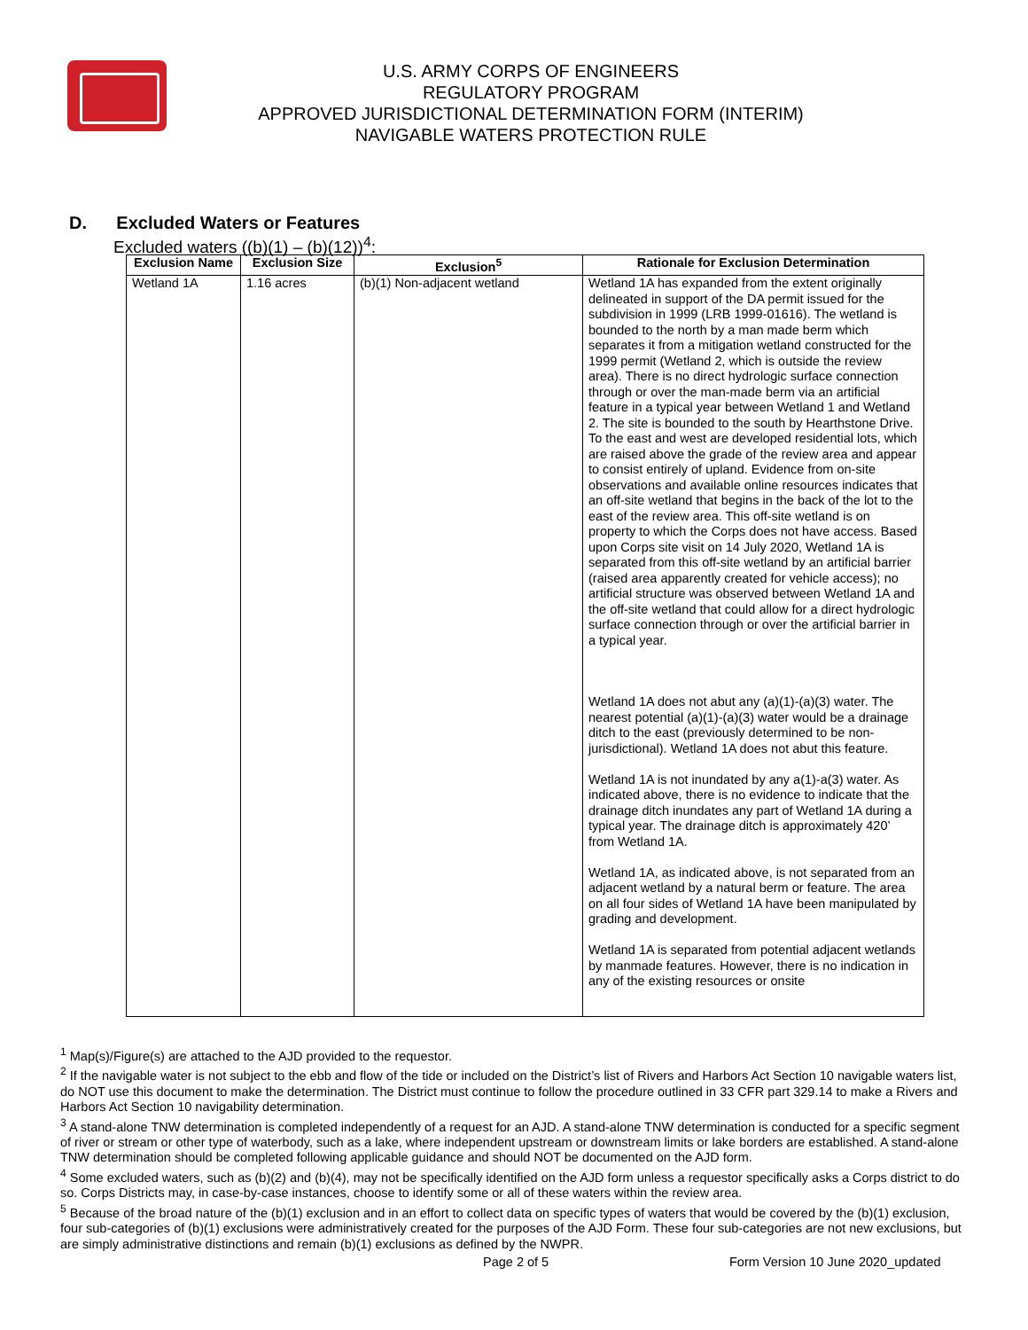U.S. ARMY CORPS OF ENGINEERS
REGULATORY PROGRAM
APPROVED JURISDICTIONAL DETERMINATION FORM (INTERIM)
NAVIGABLE WATERS PROTECTION RULE
D. Excluded Waters or Features
Excluded waters ((b)(1) – (b)(12))<sup>4</sup>:
| Exclusion Name | Exclusion Size | Exclusion<sup>5</sup> | Rationale for Exclusion Determination |
| --- | --- | --- | --- |
| Wetland 1A | 1.16 acres | (b)(1) Non-adjacent wetland | Wetland 1A has expanded from the extent originally delineated in support of the DA permit issued for the subdivision in 1999 (LRB 1999-01616). The wetland is bounded to the north by a man made berm which separates it from a mitigation wetland constructed for the 1999 permit (Wetland 2, which is outside the review area). There is no direct hydrologic surface connection through or over the man-made berm via an artificial feature in a typical year between Wetland 1 and Wetland 2. The site is bounded to the south by Hearthstone Drive. To the east and west are developed residential lots, which are raised above the grade of the review area and appear to consist entirely of upland. Evidence from on-site observations and available online resources indicates that an off-site wetland that begins in the back of the lot to the east of the review area. This off-site wetland is on property to which the Corps does not have access. Based upon Corps site visit on 14 July 2020, Wetland 1A is separated from this off-site wetland by an artificial barrier (raised area apparently created for vehicle access); no artificial structure was observed between Wetland 1A and the off-site wetland that could allow for a direct hydrologic surface connection through or over the artificial barrier in a typical year. Wetland 1A does not abut any (a)(1)-(a)(3) water. The nearest potential (a)(1)-(a)(3) water would be a drainage ditch to the east (previously determined to be non-jurisdictional). Wetland 1A does not abut this feature. Wetland 1A is not inundated by any a(1)-a(3) water. As indicated above, there is no evidence to indicate that the drainage ditch inundates any part of Wetland 1A during a typical year. The drainage ditch is approximately 420’ from Wetland 1A. Wetland 1A, as indicated above, is not separated from an adjacent wetland by a natural berm or feature. The area on all four sides of Wetland 1A have been manipulated by grading and development. Wetland 1A is separated from potential adjacent wetlands by manmade features. However, there is no indication in any of the existing resources or onsite |
<sup>1</sup> Map(s)/Figure(s) are attached to the AJD provided to the requestor.
<sup>2</sup> If the navigable water is not subject to the ebb and flow of the tide or included on the District’s list of Rivers and Harbors Act Section 10 navigable waters list, do NOT use this document to make the determination. The District must continue to follow the procedure outlined in 33 CFR part 329.14 to make a Rivers and Harbors Act Section 10 navigability determination.
<sup>3</sup> A stand-alone TNW determination is completed independently of a request for an AJD. A stand-alone TNW determination is conducted for a specific segment of river or stream or other type of waterbody, such as a lake, where independent upstream or downstream limits or lake borders are established. A stand-alone TNW determination should be completed following applicable guidance and should NOT be documented on the AJD form.
<sup>4</sup> Some excluded waters, such as (b)(2) and (b)(4), may not be specifically identified on the AJD form unless a requestor specifically asks a Corps district to do so. Corps Districts may, in case-by-case instances, choose to identify some or all of these waters within the review area.
<sup>5</sup> Because of the broad nature of the (b)(1) exclusion and in an effort to collect data on specific types of waters that would be covered by the (b)(1) exclusion, four sub-categories of (b)(1) exclusions were administratively created for the purposes of the AJD Form. These four sub-categories are not new exclusions, but are simply administrative distinctions and remain (b)(1) exclusions as defined by the NWPR.
Page 2 of 5
Form Version 10 June 2020_updated